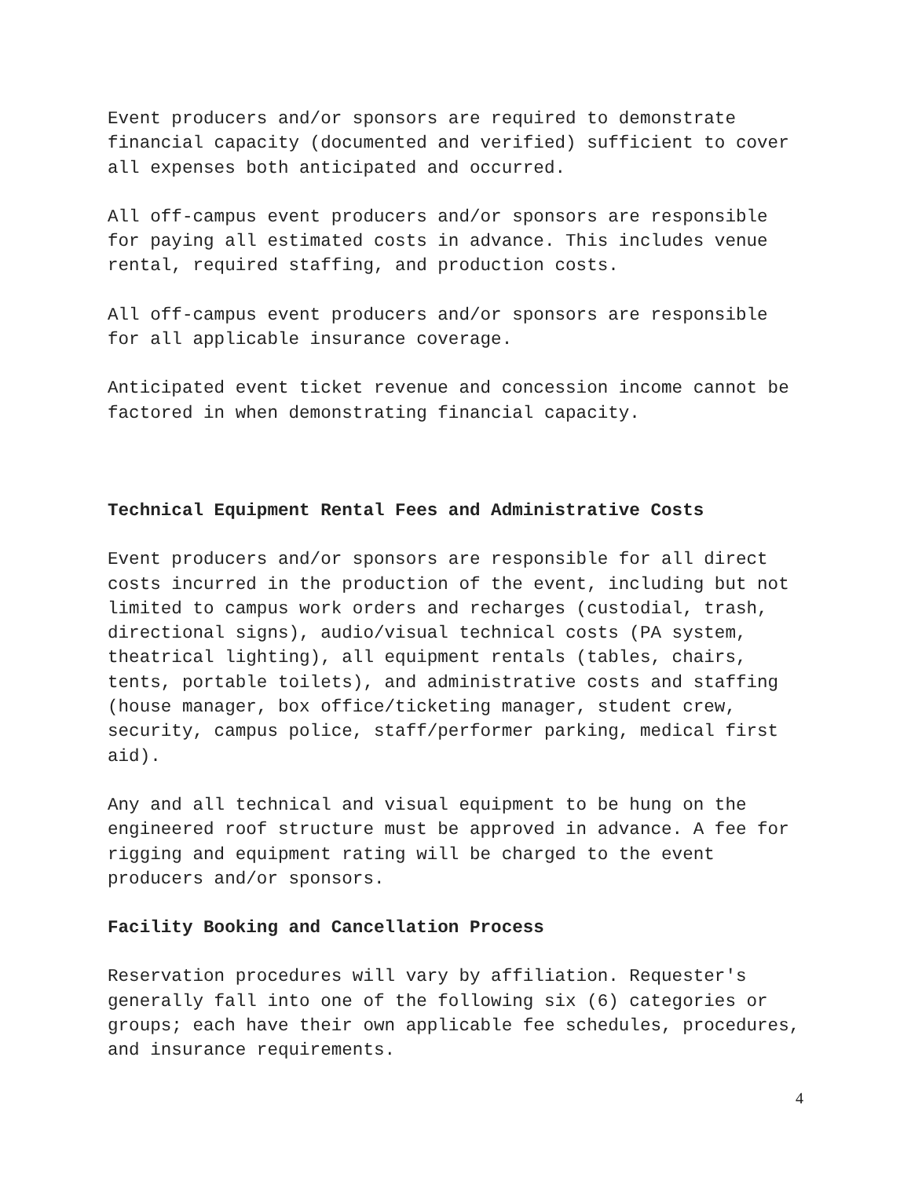Event producers and/or sponsors are required to demonstrate financial capacity (documented and verified) sufficient to cover all expenses both anticipated and occurred.
All off-campus event producers and/or sponsors are responsible for paying all estimated costs in advance. This includes venue rental, required staffing, and production costs.
All off-campus event producers and/or sponsors are responsible for all applicable insurance coverage.
Anticipated event ticket revenue and concession income cannot be factored in when demonstrating financial capacity.
Technical Equipment Rental Fees and Administrative Costs
Event producers and/or sponsors are responsible for all direct costs incurred in the production of the event, including but not limited to campus work orders and recharges (custodial, trash, directional signs), audio/visual technical costs (PA system, theatrical lighting), all equipment rentals (tables, chairs, tents, portable toilets), and administrative costs and staffing (house manager, box office/ticketing manager, student crew, security, campus police, staff/performer parking, medical first aid).
Any and all technical and visual equipment to be hung on the engineered roof structure must be approved in advance. A fee for rigging and equipment rating will be charged to the event producers and/or sponsors.
Facility Booking and Cancellation Process
Reservation procedures will vary by affiliation. Requester's generally fall into one of the following six (6) categories or groups; each have their own applicable fee schedules, procedures, and insurance requirements.
4